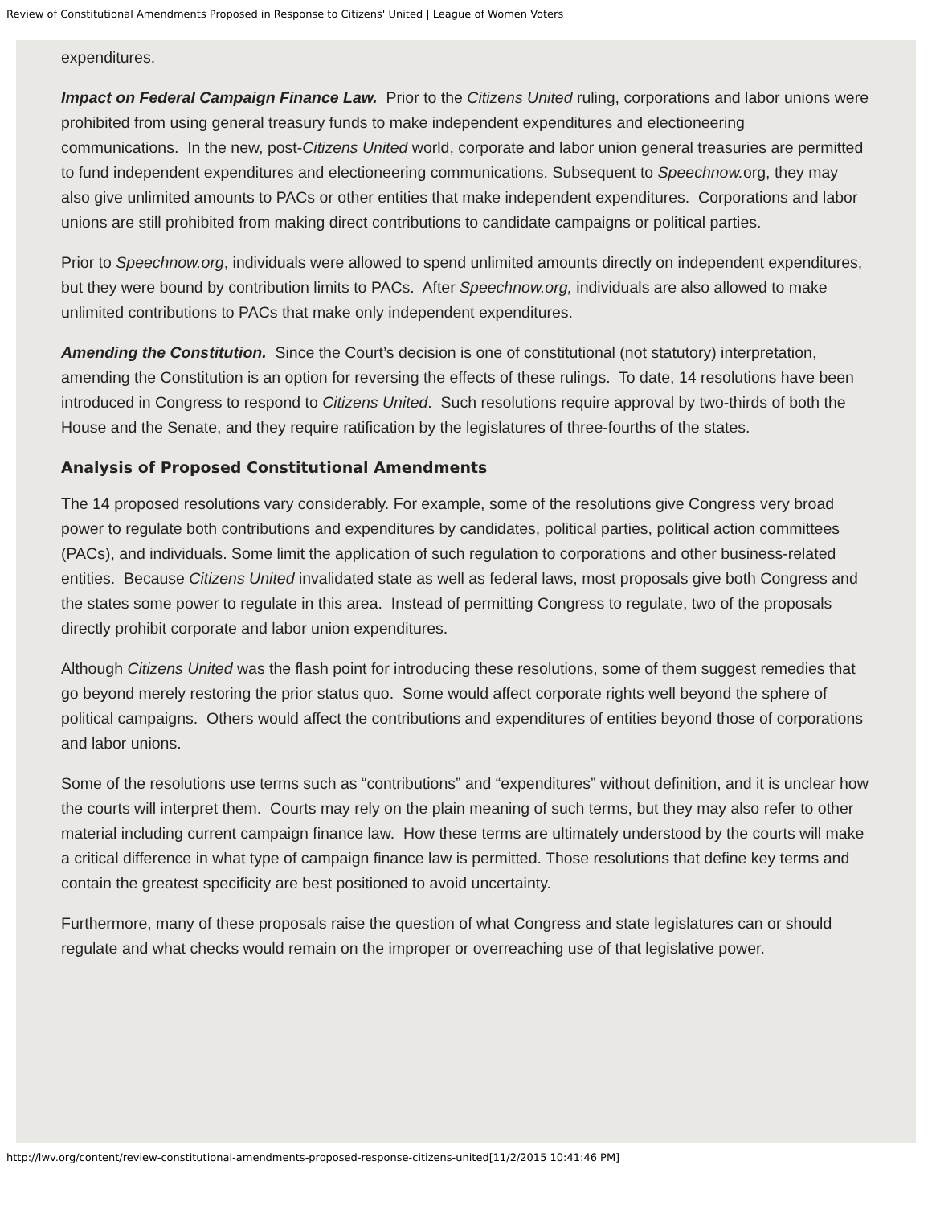Review of Constitutional Amendments Proposed in Response to Citizens' United | League of Women Voters
expenditures.
Impact on Federal Campaign Finance Law. Prior to the Citizens United ruling, corporations and labor unions were prohibited from using general treasury funds to make independent expenditures and electioneering communications. In the new, post-Citizens United world, corporate and labor union general treasuries are permitted to fund independent expenditures and electioneering communications. Subsequent to Speechnow. org, they may also give unlimited amounts to PACs or other entities that make independent expenditures. Corporations and labor unions are still prohibited from making direct contributions to candidate campaigns or political parties.
Prior to Speechnow.org, individuals were allowed to spend unlimited amounts directly on independent expenditures, but they were bound by contribution limits to PACs. After Speechnow.org, individuals are also allowed to make unlimited contributions to PACs that make only independent expenditures.
Amending the Constitution. Since the Court’s decision is one of constitutional (not statutory) interpretation, amending the Constitution is an option for reversing the effects of these rulings. To date, 14 resolutions have been introduced in Congress to respond to Citizens United. Such resolutions require approval by two-thirds of both the House and the Senate, and they require ratification by the legislatures of three-fourths of the states.
Analysis of Proposed Constitutional Amendments
The 14 proposed resolutions vary considerably. For example, some of the resolutions give Congress very broad power to regulate both contributions and expenditures by candidates, political parties, political action committees (PACs), and individuals. Some limit the application of such regulation to corporations and other business-related entities. Because Citizens United invalidated state as well as federal laws, most proposals give both Congress and the states some power to regulate in this area. Instead of permitting Congress to regulate, two of the proposals directly prohibit corporate and labor union expenditures.
Although Citizens United was the flash point for introducing these resolutions, some of them suggest remedies that go beyond merely restoring the prior status quo. Some would affect corporate rights well beyond the sphere of political campaigns. Others would affect the contributions and expenditures of entities beyond those of corporations and labor unions.
Some of the resolutions use terms such as “contributions” and “expenditures” without definition, and it is unclear how the courts will interpret them. Courts may rely on the plain meaning of such terms, but they may also refer to other material including current campaign finance law. How these terms are ultimately understood by the courts will make a critical difference in what type of campaign finance law is permitted. Those resolutions that define key terms and contain the greatest specificity are best positioned to avoid uncertainty.
Furthermore, many of these proposals raise the question of what Congress and state legislatures can or should regulate and what checks would remain on the improper or overreaching use of that legislative power.
http://lwv.org/content/review-constitutional-amendments-proposed-response-citizens-united[11/2/2015 10:41:46 PM]